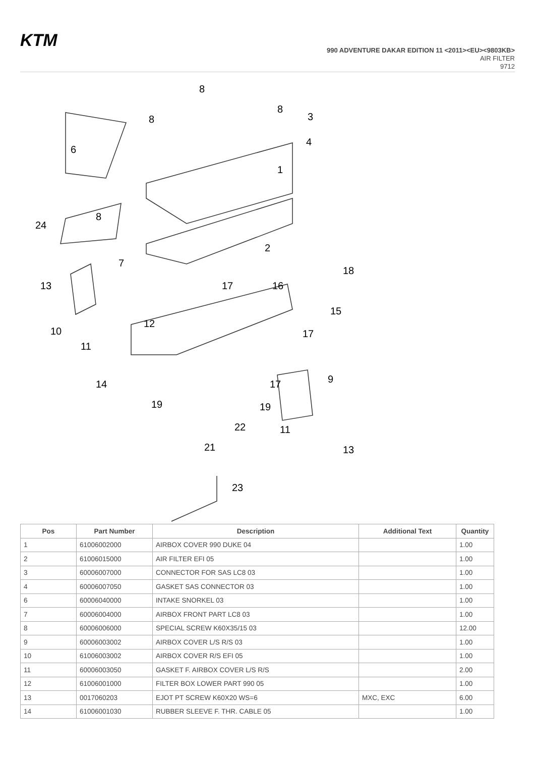KTM
990 ADVENTURE DAKAR EDITION 11 <2011><EU><9803KB>
AIR FILTER
9712
8
8
8
3
4
6
1
8
24
2
7
18
13
17
16
15
10
12
11
17
14
17
9
19
19
22
11
21
13
23
| Pos | Part Number | Description | Additional Text | Quantity |
| --- | --- | --- | --- | --- |
| 1 | 61006002000 | AIRBOX COVER 990 DUKE 04 | | 1.00 |
| 2 | 61006015000 | AIR FILTER EFI 05 | | 1.00 |
| 3 | 60006007000 | CONNECTOR FOR SAS LC8 03 | | 1.00 |
| 4 | 60006007050 | GASKET SAS CONNECTOR 03 | | 1.00 |
| 6 | 60006040000 | INTAKE SNORKEL 03 | | 1.00 |
| 7 | 60006004000 | AIRBOX FRONT PART LC8 03 | | 1.00 |
| 8 | 60006006000 | SPECIAL SCREW K60X35/15 03 | | 12.00 |
| 9 | 60006003002 | AIRBOX COVER L/S R/S 03 | | 1.00 |
| 10 | 61006003002 | AIRBOX COVER R/S EFI 05 | | 1.00 |
| 11 | 60006003050 | GASKET F. AIRBOX COVER L/S R/S | | 2.00 |
| 12 | 61006001000 | FILTER BOX LOWER PART 990 05 | | 1.00 |
| 13 | 0017060203 | EJOT PT SCREW K60X20 WS=6 | MXC, EXC | 6.00 |
| 14 | 61006001030 | RUBBER SLEEVE F. THR. CABLE 05 | | 1.00 |